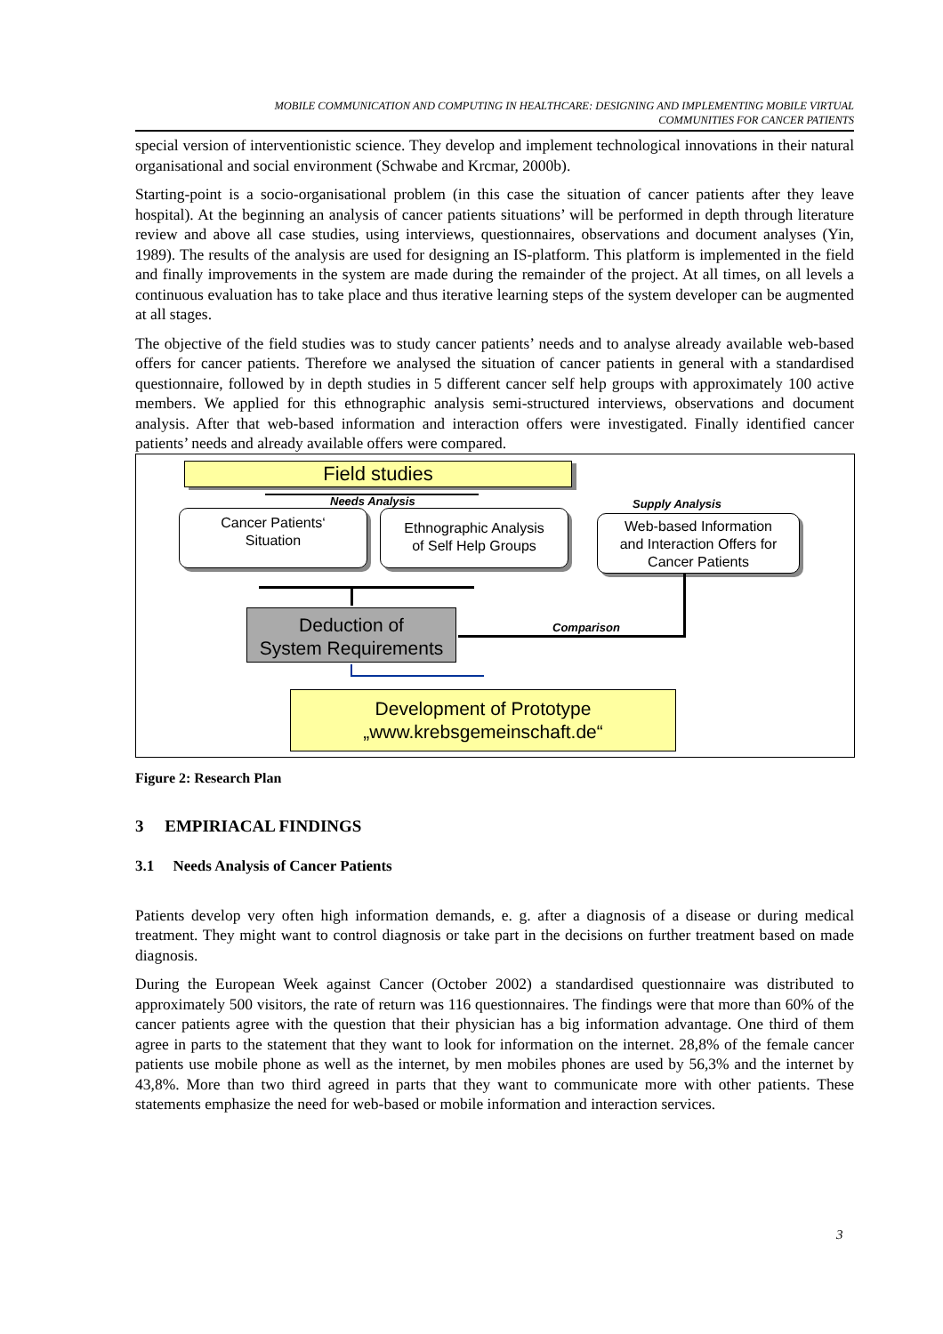MOBILE COMMUNICATION AND COMPUTING IN HEALTHCARE: DESIGNING AND IMPLEMENTING MOBILE VIRTUAL
COMMUNITIES FOR CANCER PATIENTS
special version of interventionistic science. They develop and implement technological innovations in their natural organisational and social environment (Schwabe and Krcmar, 2000b).
Starting-point is a socio-organisational problem (in this case the situation of cancer patients after they leave hospital). At the beginning an analysis of cancer patients situations’ will be performed in depth through literature review and above all case studies, using interviews, questionnaires, observations and document analyses (Yin, 1989). The results of the analysis are used for designing an IS-platform. This platform is implemented in the field and finally improvements in the system are made during the remainder of the project. At all times, on all levels a continuous evaluation has to take place and thus iterative learning steps of the system developer can be augmented at all stages.
The objective of the field studies was to study cancer patients’ needs and to analyse already available web-based offers for cancer patients. Therefore we analysed the situation of cancer patients in general with a standardised questionnaire, followed by in depth studies in 5 different cancer self help groups with approximately 100 active members. We applied for this ethnographic analysis semi-structured interviews, observations and document analysis. After that web-based information and interaction offers were investigated. Finally identified cancer patients’ needs and already available offers were compared.
Field studies
Needs Analysis Supply Analysis
Cancer Patients‘
Situation
Ethnographic Analysis
of Self Help Groups
Web-based Information
and Interaction Offers for
Cancer Patients
Deduction of
System Requirements
Comparison
Development of Prototype
„www.krebsgemeinschaft.de“
Figure 2: Research Plan
3 EMPIRIACAL FINDINGS
3.1 Needs Analysis of Cancer Patients
Patients develop very often high information demands, e. g. after a diagnosis of a disease or during medical treatment. They might want to control diagnosis or take part in the decisions on further treatment based on made diagnosis.
During the European Week against Cancer (October 2002) a standardised questionnaire was distributed to approximately 500 visitors, the rate of return was 116 questionnaires. The findings were that more than 60% of the cancer patients agree with the question that their physician has a big information advantage. One third of them agree in parts to the statement that they want to look for information on the internet. 28,8% of the female cancer patients use mobile phone as well as the internet, by men mobiles phones are used by 56,3% and the internet by 43,8%. More than two third agreed in parts that they want to communicate more with other patients. These statements emphasize the need for web-based or mobile information and interaction services.
3